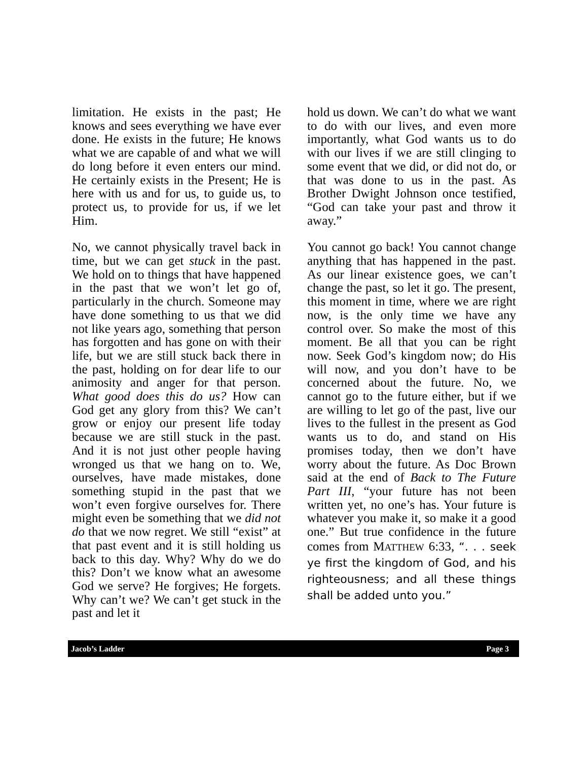limitation. He exists in the past; He knows and sees everything we have ever done. He exists in the future; He knows what we are capable of and what we will do long before it even enters our mind. He certainly exists in the Present; He is here with us and for us, to guide us, to protect us, to provide for us, if we let Him.
No, we cannot physically travel back in time, but we can get stuck in the past. We hold on to things that have happened in the past that we won’t let go of, particularly in the church. Someone may have done something to us that we did not like years ago, something that person has forgotten and has gone on with their life, but we are still stuck back there in the past, holding on for dear life to our animosity and anger for that person. What good does this do us? How can God get any glory from this? We can’t grow or enjoy our present life today because we are still stuck in the past. And it is not just other people having wronged us that we hang on to. We, ourselves, have made mistakes, done something stupid in the past that we won’t even forgive ourselves for. There might even be something that we did not do that we now regret. We still “exist” at that past event and it is still holding us back to this day. Why? Why do we do this? Don’t we know what an awesome God we serve? He forgives; He forgets. Why can’t we? We can’t get stuck in the past and let it
hold us down. We can’t do what we want to do with our lives, and even more importantly, what God wants us to do with our lives if we are still clinging to some event that we did, or did not do, or that was done to us in the past. As Brother Dwight Johnson once testified, “God can take your past and throw it away.”
You cannot go back! You cannot change anything that has happened in the past. As our linear existence goes, we can’t change the past, so let it go. The present, this moment in time, where we are right now, is the only time we have any control over. So make the most of this moment. Be all that you can be right now. Seek God’s kingdom now; do His will now, and you don’t have to be concerned about the future. No, we cannot go to the future either, but if we are willing to let go of the past, live our lives to the fullest in the present as God wants us to do, and stand on His promises today, then we don’t have worry about the future. As Doc Brown said at the end of Back to The Future Part III, “your future has not been written yet, no one’s has. Your future is whatever you make it, so make it a good one.” But true confidence in the future comes from MATTHEW 6:33, “. . . seek ye first the kingdom of God, and his righteousness; and all these things shall be added unto you.”
Jacob’s Ladder Page 3